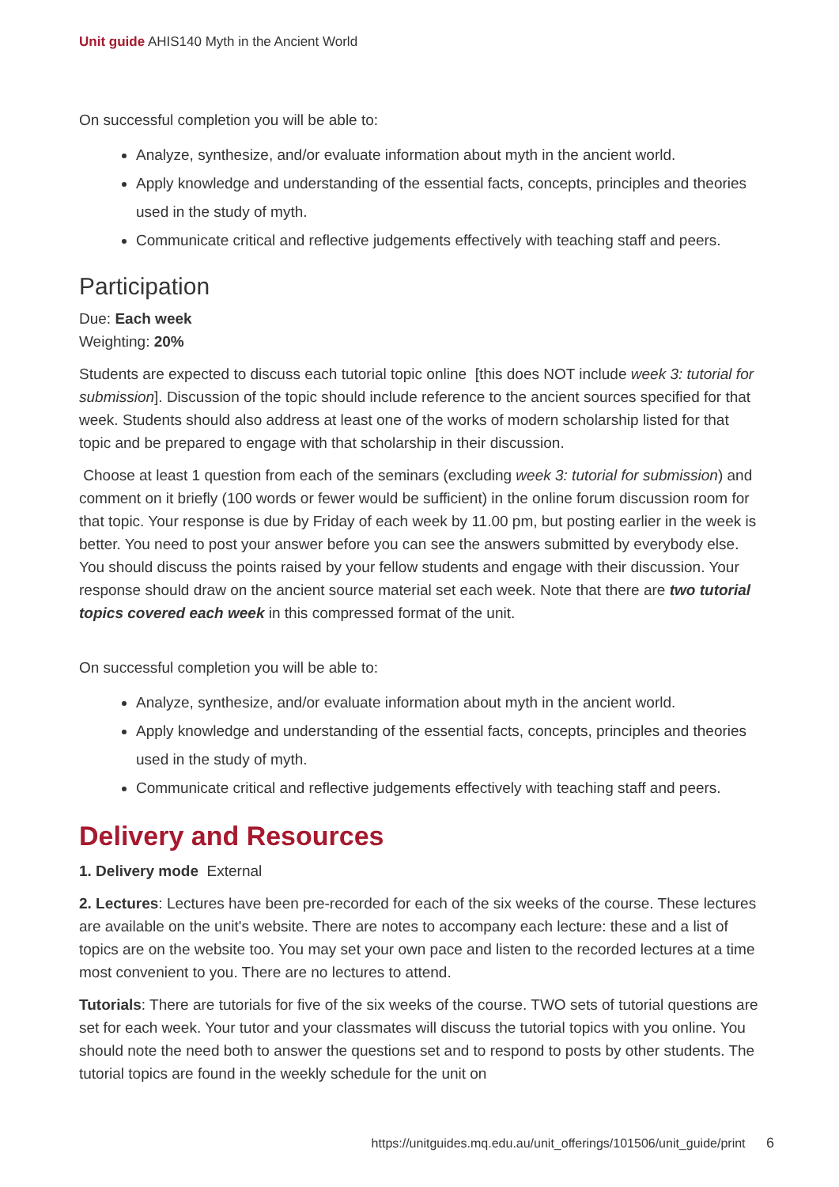Unit guide AHIS140 Myth in the Ancient World
On successful completion you will be able to:
Analyze, synthesize, and/or evaluate information about myth in the ancient world.
Apply knowledge and understanding of the essential facts, concepts, principles and theories used in the study of myth.
Communicate critical and reflective judgements effectively with teaching staff and peers.
Participation
Due: Each week
Weighting: 20%
Students are expected to discuss each tutorial topic online [this does NOT include week 3: tutorial for submission]. Discussion of the topic should include reference to the ancient sources specified for that week. Students should also address at least one of the works of modern scholarship listed for that topic and be prepared to engage with that scholarship in their discussion.
Choose at least 1 question from each of the seminars (excluding week 3: tutorial for submission) and comment on it briefly (100 words or fewer would be sufficient) in the online forum discussion room for that topic. Your response is due by Friday of each week by 11.00 pm, but posting earlier in the week is better. You need to post your answer before you can see the answers submitted by everybody else. You should discuss the points raised by your fellow students and engage with their discussion. Your response should draw on the ancient source material set each week. Note that there are two tutorial topics covered each week in this compressed format of the unit.
On successful completion you will be able to:
Analyze, synthesize, and/or evaluate information about myth in the ancient world.
Apply knowledge and understanding of the essential facts, concepts, principles and theories used in the study of myth.
Communicate critical and reflective judgements effectively with teaching staff and peers.
Delivery and Resources
1. Delivery mode External
2. Lectures: Lectures have been pre-recorded for each of the six weeks of the course. These lectures are available on the unit's website. There are notes to accompany each lecture: these and a list of topics are on the website too. You may set your own pace and listen to the recorded lectures at a time most convenient to you. There are no lectures to attend.
Tutorials: There are tutorials for five of the six weeks of the course. TWO sets of tutorial questions are set for each week. Your tutor and your classmates will discuss the tutorial topics with you online. You should note the need both to answer the questions set and to respond to posts by other students. The tutorial topics are found in the weekly schedule for the unit on
https://unitguides.mq.edu.au/unit_offerings/101506/unit_guide/print 6